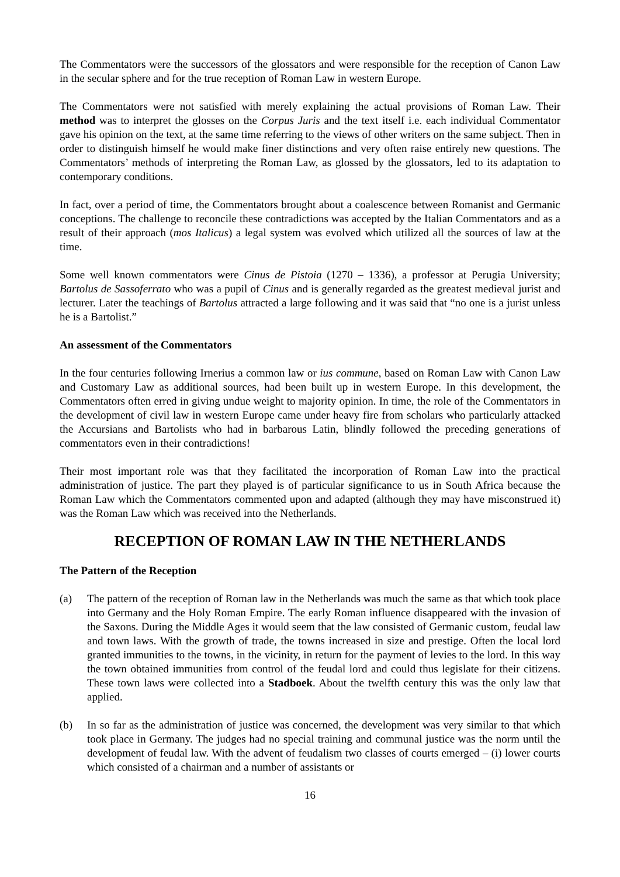The Commentators were the successors of the glossators and were responsible for the reception of Canon Law in the secular sphere and for the true reception of Roman Law in western Europe.
The Commentators were not satisfied with merely explaining the actual provisions of Roman Law. Their method was to interpret the glosses on the Corpus Juris and the text itself i.e. each individual Commentator gave his opinion on the text, at the same time referring to the views of other writers on the same subject. Then in order to distinguish himself he would make finer distinctions and very often raise entirely new questions. The Commentators’ methods of interpreting the Roman Law, as glossed by the glossators, led to its adaptation to contemporary conditions.
In fact, over a period of time, the Commentators brought about a coalescence between Romanist and Germanic conceptions. The challenge to reconcile these contradictions was accepted by the Italian Commentators and as a result of their approach (mos Italicus) a legal system was evolved which utilized all the sources of law at the time.
Some well known commentators were Cinus de Pistoia (1270 – 1336), a professor at Perugia University; Bartolus de Sassoferrato who was a pupil of Cinus and is generally regarded as the greatest medieval jurist and lecturer. Later the teachings of Bartolus attracted a large following and it was said that “no one is a jurist unless he is a Bartolist.”
An assessment of the Commentators
In the four centuries following Irnerius a common law or ius commune, based on Roman Law with Canon Law and Customary Law as additional sources, had been built up in western Europe. In this development, the Commentators often erred in giving undue weight to majority opinion. In time, the role of the Commentators in the development of civil law in western Europe came under heavy fire from scholars who particularly attacked the Accursians and Bartolists who had in barbarous Latin, blindly followed the preceding generations of commentators even in their contradictions!
Their most important role was that they facilitated the incorporation of Roman Law into the practical administration of justice. The part they played is of particular significance to us in South Africa because the Roman Law which the Commentators commented upon and adapted (although they may have misconstrued it) was the Roman Law which was received into the Netherlands.
RECEPTION OF ROMAN LAW IN THE NETHERLANDS
The Pattern of the Reception
(a) The pattern of the reception of Roman law in the Netherlands was much the same as that which took place into Germany and the Holy Roman Empire. The early Roman influence disappeared with the invasion of the Saxons. During the Middle Ages it would seem that the law consisted of Germanic custom, feudal law and town laws. With the growth of trade, the towns increased in size and prestige. Often the local lord granted immunities to the towns, in the vicinity, in return for the payment of levies to the lord. In this way the town obtained immunities from control of the feudal lord and could thus legislate for their citizens. These town laws were collected into a Stadboek. About the twelfth century this was the only law that applied.
(b) In so far as the administration of justice was concerned, the development was very similar to that which took place in Germany. The judges had no special training and communal justice was the norm until the development of feudal law. With the advent of feudalism two classes of courts emerged – (i) lower courts which consisted of a chairman and a number of assistants or
16